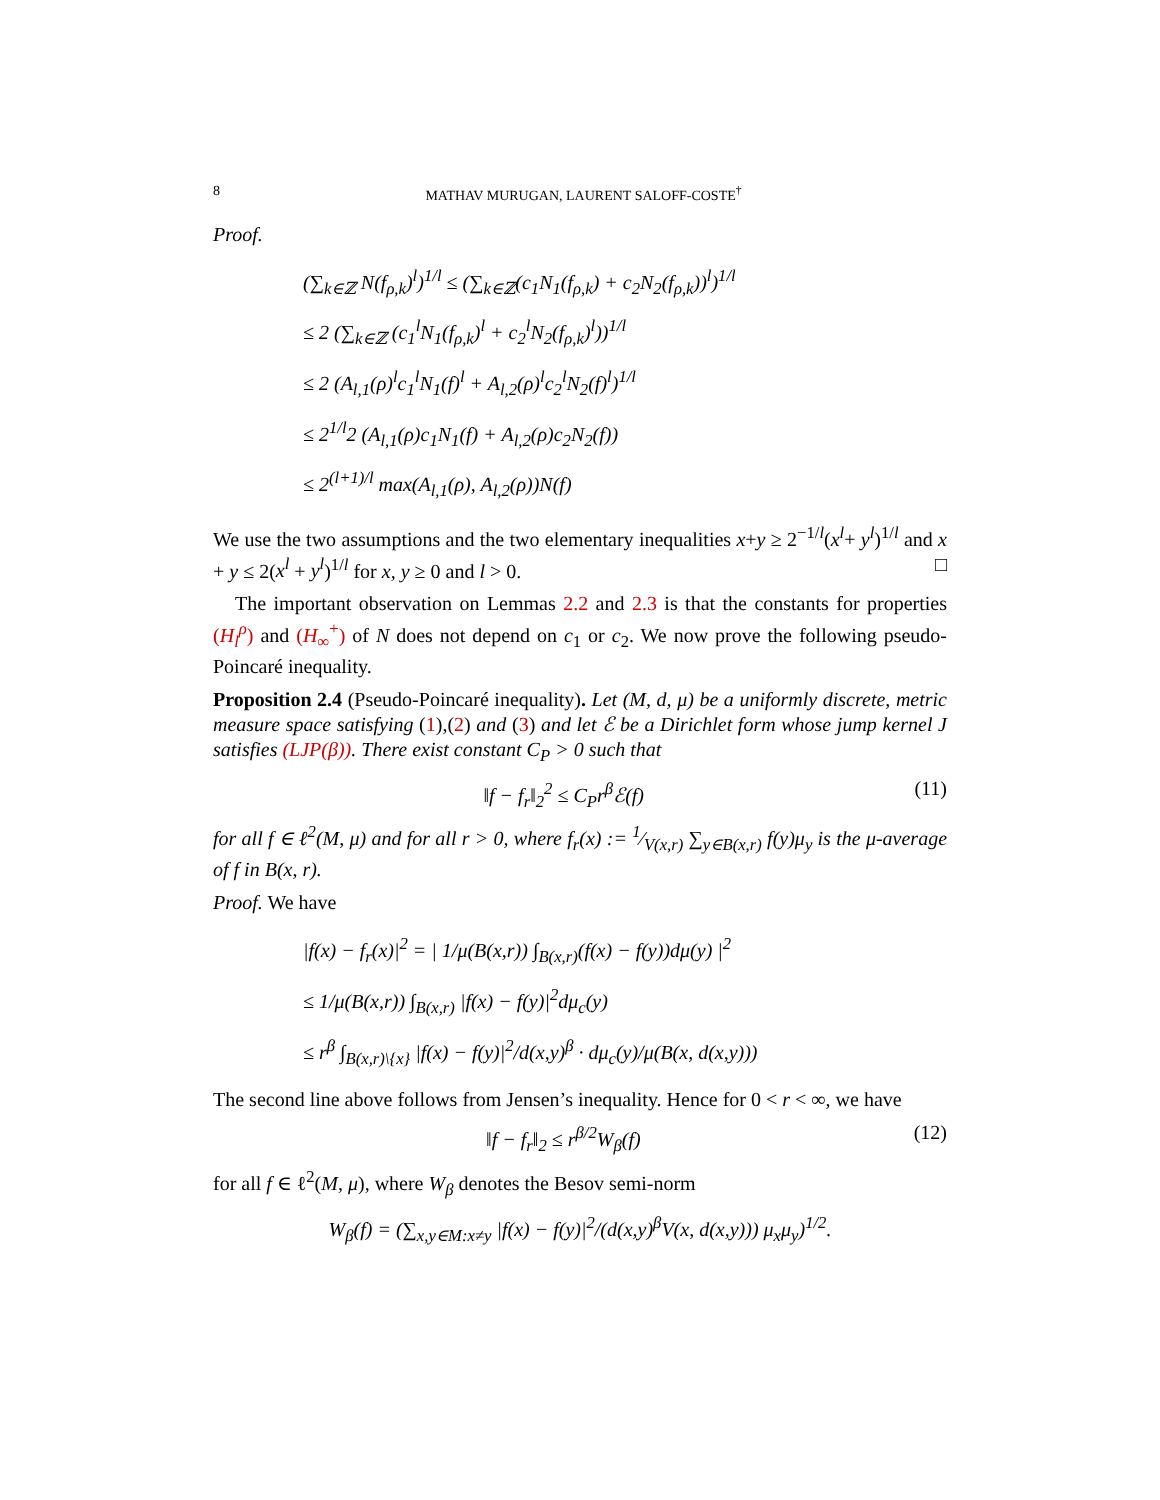8 MATHAV MURUGAN, LAURENT SALOFF-COSTE<sup>†</sup>
Proof.
(∑<sub>k∈ℤ</sub> N(f<sub>ρ,k</sub>)<sup>l</sup>)<sup>1/l</sup> ≤ (∑<sub>k∈ℤ</sub>(c<sub>1</sub>N<sub>1</sub>(f<sub>ρ,k</sub>) + c<sub>2</sub>N<sub>2</sub>(f<sub>ρ,k</sub>))<sup>l</sup>)<sup>1/l</sup>
≤ 2 (∑<sub>k∈ℤ</sub> (c<sub>1</sub><sup>l</sup>N<sub>1</sub>(f<sub>ρ,k</sub>)<sup>l</sup> + c<sub>2</sub><sup>l</sup>N<sub>2</sub>(f<sub>ρ,k</sub>)<sup>l</sup>))<sup>1/l</sup>
≤ 2 (A<sub>l,1</sub>(ρ)<sup>l</sup>c<sub>1</sub><sup>l</sup>N<sub>1</sub>(f)<sup>l</sup> + A<sub>l,2</sub>(ρ)<sup>l</sup>c<sub>2</sub><sup>l</sup>N<sub>2</sub>(f)<sup>l</sup>)<sup>1/l</sup>
≤ 2<sup>1/l</sup>2 (A<sub>l,1</sub>(ρ)c<sub>1</sub>N<sub>1</sub>(f) + A<sub>l,2</sub>(ρ)c<sub>2</sub>N<sub>2</sub>(f))
≤ 2<sup>(l+1)/l</sup> max(A<sub>l,1</sub>(ρ), A<sub>l,2</sub>(ρ))N(f)
We use the two assumptions and the two elementary inequalities x+y ≥ 2<sup>−1/l</sup>(x<sup>l</sup>+ y<sup>l</sup>)<sup>1/l</sup> and x + y ≤ 2(x<sup>l</sup> + y<sup>l</sup>)<sup>1/l</sup> for x, y ≥ 0 and l > 0. □
The important observation on Lemmas 2.2 and 2.3 is that the constants for properties (H<sub>l</sub><sup>ρ</sup>) and (H<sub>∞</sub><sup>+</sup>) of N does not depend on c<sub>1</sub> or c<sub>2</sub>. We now prove the following pseudo-Poincaré inequality.
Proposition 2.4 (Pseudo-Poincaré inequality). Let (M, d, μ) be a uniformly discrete, metric measure space satisfying (1),(2) and (3) and let ℰ be a Dirichlet form whose jump kernel J satisfies (LJP(β)). There exist constant C<sub>P</sub> > 0 such that
‖f − f<sub>r</sub>‖<sub>2</sub><sup>2</sup> ≤ C<sub>P</sub>r<sup>β</sup>ℰ(f) (11)
for all f ∈ ℓ<sup>2</sup>(M, μ) and for all r > 0, where f<sub>r</sub>(x) := 1⁄V(x,r) ∑<sub>y∈B(x,r)</sub> f(y)μ<sub>y</sub> is the μ-average of f in B(x, r).
Proof. We have
|f(x) − f<sub>r</sub>(x)|<sup>2</sup> = | 1/μ(B(x,r)) ∫<sub>B(x,r)</sub>(f(x) − f(y))dμ(y) |<sup>2</sup>
≤ 1/μ(B(x,r)) ∫<sub>B(x,r)</sub> |f(x) − f(y)|<sup>2</sup>dμ<sub>c</sub>(y)
≤ r<sup>β</sup> ∫<sub>B(x,r)\{x}</sub> |f(x) − f(y)|<sup>2</sup>/d(x,y)<sup>β</sup> · dμ<sub>c</sub>(y)/μ(B(x, d(x,y)))
The second line above follows from Jensen’s inequality. Hence for 0 < r < ∞, we have
‖f − f<sub>r</sub>‖<sub>2</sub> ≤ r<sup>β/2</sup>W<sub>β</sub>(f) (12)
for all f ∈ ℓ<sup>2</sup>(M, μ), where W<sub>β</sub> denotes the Besov semi-norm
W<sub>β</sub>(f) = (∑<sub>x,y∈M:x≠y</sub> |f(x) − f(y)|<sup>2</sup>/(d(x,y)<sup>β</sup>V(x, d(x,y))) μ<sub>x</sub>μ<sub>y</sub>)<sup>1/2</sup>.